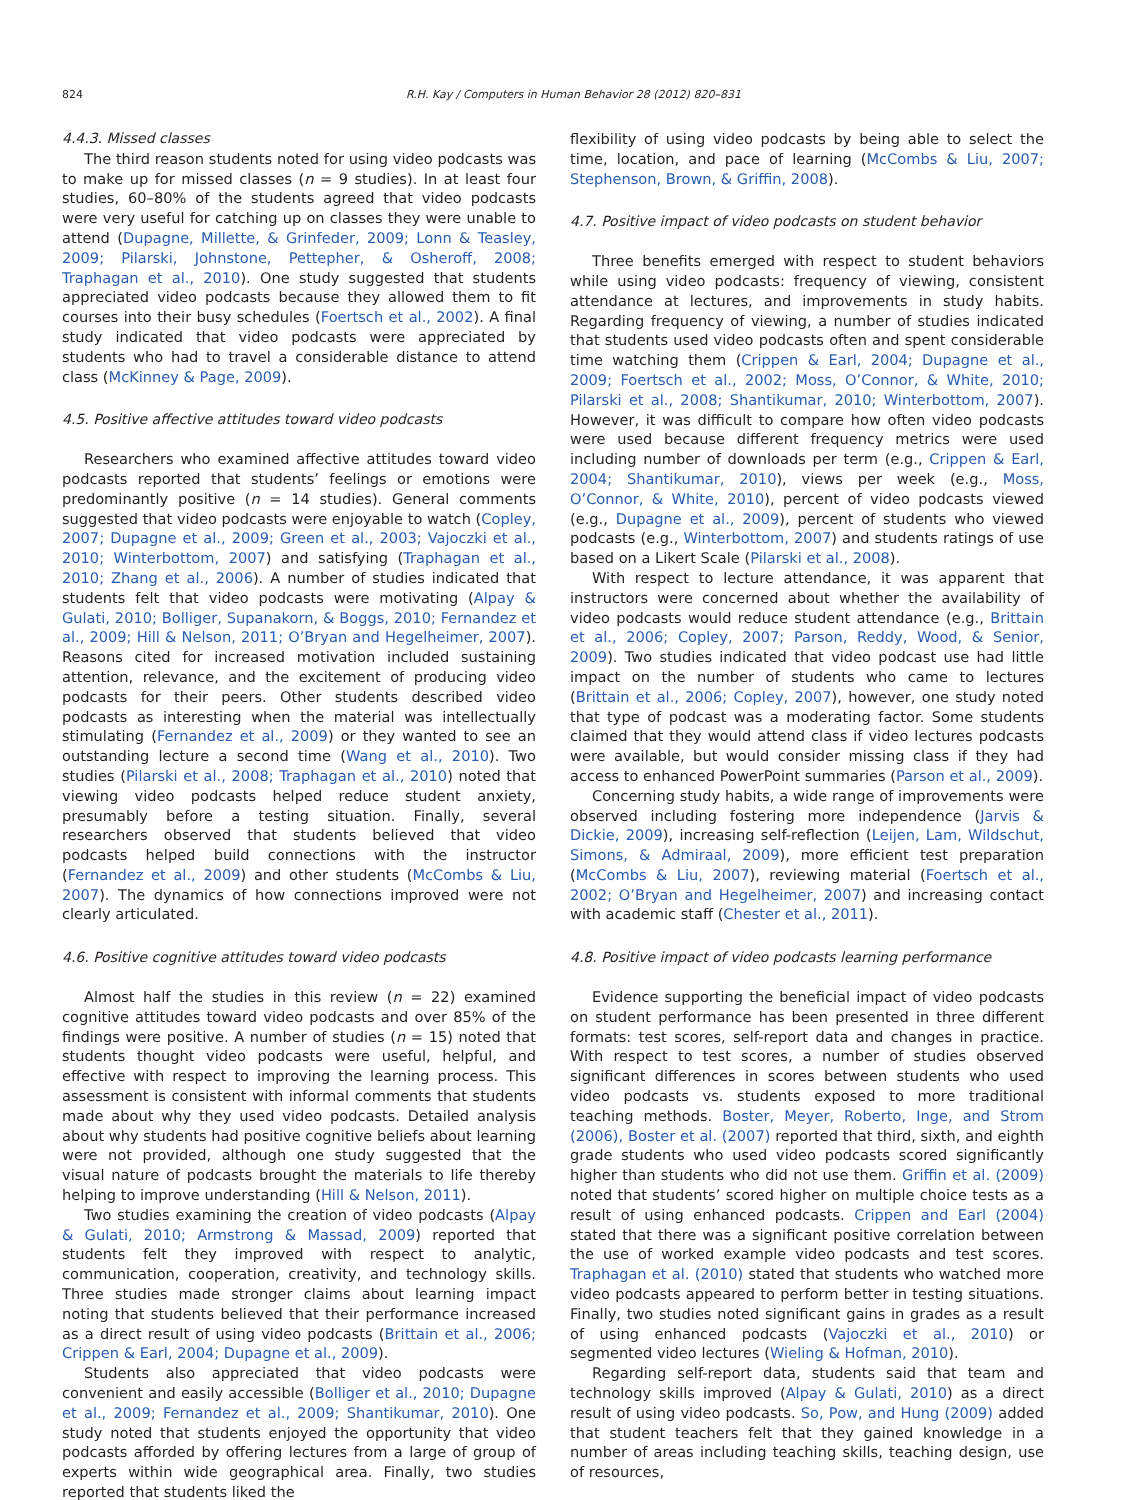824 R.H. Kay / Computers in Human Behavior 28 (2012) 820–831
4.4.3. Missed classes
The third reason students noted for using video podcasts was to make up for missed classes (n = 9 studies). In at least four studies, 60–80% of the students agreed that video podcasts were very useful for catching up on classes they were unable to attend (Dupagne, Millette, & Grinfeder, 2009; Lonn & Teasley, 2009; Pilarski, Johnstone, Pettepher, & Osheroff, 2008; Traphagan et al., 2010). One study suggested that students appreciated video podcasts because they allowed them to fit courses into their busy schedules (Foertsch et al., 2002). A final study indicated that video podcasts were appreciated by students who had to travel a considerable distance to attend class (McKinney & Page, 2009).
4.5. Positive affective attitudes toward video podcasts
Researchers who examined affective attitudes toward video podcasts reported that students’ feelings or emotions were predominantly positive (n = 14 studies). General comments suggested that video podcasts were enjoyable to watch (Copley, 2007; Dupagne et al., 2009; Green et al., 2003; Vajoczki et al., 2010; Winterbottom, 2007) and satisfying (Traphagan et al., 2010; Zhang et al., 2006). A number of studies indicated that students felt that video podcasts were motivating (Alpay & Gulati, 2010; Bolliger, Supanakorn, & Boggs, 2010; Fernandez et al., 2009; Hill & Nelson, 2011; O’Bryan and Hegelheimer, 2007). Reasons cited for increased motivation included sustaining attention, relevance, and the excitement of producing video podcasts for their peers. Other students described video podcasts as interesting when the material was intellectually stimulating (Fernandez et al., 2009) or they wanted to see an outstanding lecture a second time (Wang et al., 2010). Two studies (Pilarski et al., 2008; Traphagan et al., 2010) noted that viewing video podcasts helped reduce student anxiety, presumably before a testing situation. Finally, several researchers observed that students believed that video podcasts helped build connections with the instructor (Fernandez et al., 2009) and other students (McCombs & Liu, 2007). The dynamics of how connections improved were not clearly articulated.
4.6. Positive cognitive attitudes toward video podcasts
Almost half the studies in this review (n = 22) examined cognitive attitudes toward video podcasts and over 85% of the findings were positive. A number of studies (n = 15) noted that students thought video podcasts were useful, helpful, and effective with respect to improving the learning process. This assessment is consistent with informal comments that students made about why they used video podcasts. Detailed analysis about why students had positive cognitive beliefs about learning were not provided, although one study suggested that the visual nature of podcasts brought the materials to life thereby helping to improve understanding (Hill & Nelson, 2011).
Two studies examining the creation of video podcasts (Alpay & Gulati, 2010; Armstrong & Massad, 2009) reported that students felt they improved with respect to analytic, communication, cooperation, creativity, and technology skills. Three studies made stronger claims about learning impact noting that students believed that their performance increased as a direct result of using video podcasts (Brittain et al., 2006; Crippen & Earl, 2004; Dupagne et al., 2009).
Students also appreciated that video podcasts were convenient and easily accessible (Bolliger et al., 2010; Dupagne et al., 2009; Fernandez et al., 2009; Shantikumar, 2010). One study noted that students enjoyed the opportunity that video podcasts afforded by offering lectures from a large of group of experts within wide geographical area. Finally, two studies reported that students liked the
flexibility of using video podcasts by being able to select the time, location, and pace of learning (McCombs & Liu, 2007; Stephenson, Brown, & Griffin, 2008).
4.7. Positive impact of video podcasts on student behavior
Three benefits emerged with respect to student behaviors while using video podcasts: frequency of viewing, consistent attendance at lectures, and improvements in study habits. Regarding frequency of viewing, a number of studies indicated that students used video podcasts often and spent considerable time watching them (Crippen & Earl, 2004; Dupagne et al., 2009; Foertsch et al., 2002; Moss, O’Connor, & White, 2010; Pilarski et al., 2008; Shantikumar, 2010; Winterbottom, 2007). However, it was difficult to compare how often video podcasts were used because different frequency metrics were used including number of downloads per term (e.g., Crippen & Earl, 2004; Shantikumar, 2010), views per week (e.g., Moss, O’Connor, & White, 2010), percent of video podcasts viewed (e.g., Dupagne et al., 2009), percent of students who viewed podcasts (e.g., Winterbottom, 2007) and students ratings of use based on a Likert Scale (Pilarski et al., 2008).
With respect to lecture attendance, it was apparent that instructors were concerned about whether the availability of video podcasts would reduce student attendance (e.g., Brittain et al., 2006; Copley, 2007; Parson, Reddy, Wood, & Senior, 2009). Two studies indicated that video podcast use had little impact on the number of students who came to lectures (Brittain et al., 2006; Copley, 2007), however, one study noted that type of podcast was a moderating factor. Some students claimed that they would attend class if video lectures podcasts were available, but would consider missing class if they had access to enhanced PowerPoint summaries (Parson et al., 2009).
Concerning study habits, a wide range of improvements were observed including fostering more independence (Jarvis & Dickie, 2009), increasing self-reflection (Leijen, Lam, Wildschut, Simons, & Admiraal, 2009), more efficient test preparation (McCombs & Liu, 2007), reviewing material (Foertsch et al., 2002; O’Bryan and Hegelheimer, 2007) and increasing contact with academic staff (Chester et al., 2011).
4.8. Positive impact of video podcasts learning performance
Evidence supporting the beneficial impact of video podcasts on student performance has been presented in three different formats: test scores, self-report data and changes in practice. With respect to test scores, a number of studies observed significant differences in scores between students who used video podcasts vs. students exposed to more traditional teaching methods. Boster, Meyer, Roberto, Inge, and Strom (2006), Boster et al. (2007) reported that third, sixth, and eighth grade students who used video podcasts scored significantly higher than students who did not use them. Griffin et al. (2009) noted that students’ scored higher on multiple choice tests as a result of using enhanced podcasts. Crippen and Earl (2004) stated that there was a significant positive correlation between the use of worked example video podcasts and test scores. Traphagan et al. (2010) stated that students who watched more video podcasts appeared to perform better in testing situations. Finally, two studies noted significant gains in grades as a result of using enhanced podcasts (Vajoczki et al., 2010) or segmented video lectures (Wieling & Hofman, 2010).
Regarding self-report data, students said that team and technology skills improved (Alpay & Gulati, 2010) as a direct result of using video podcasts. So, Pow, and Hung (2009) added that student teachers felt that they gained knowledge in a number of areas including teaching skills, teaching design, use of resources,